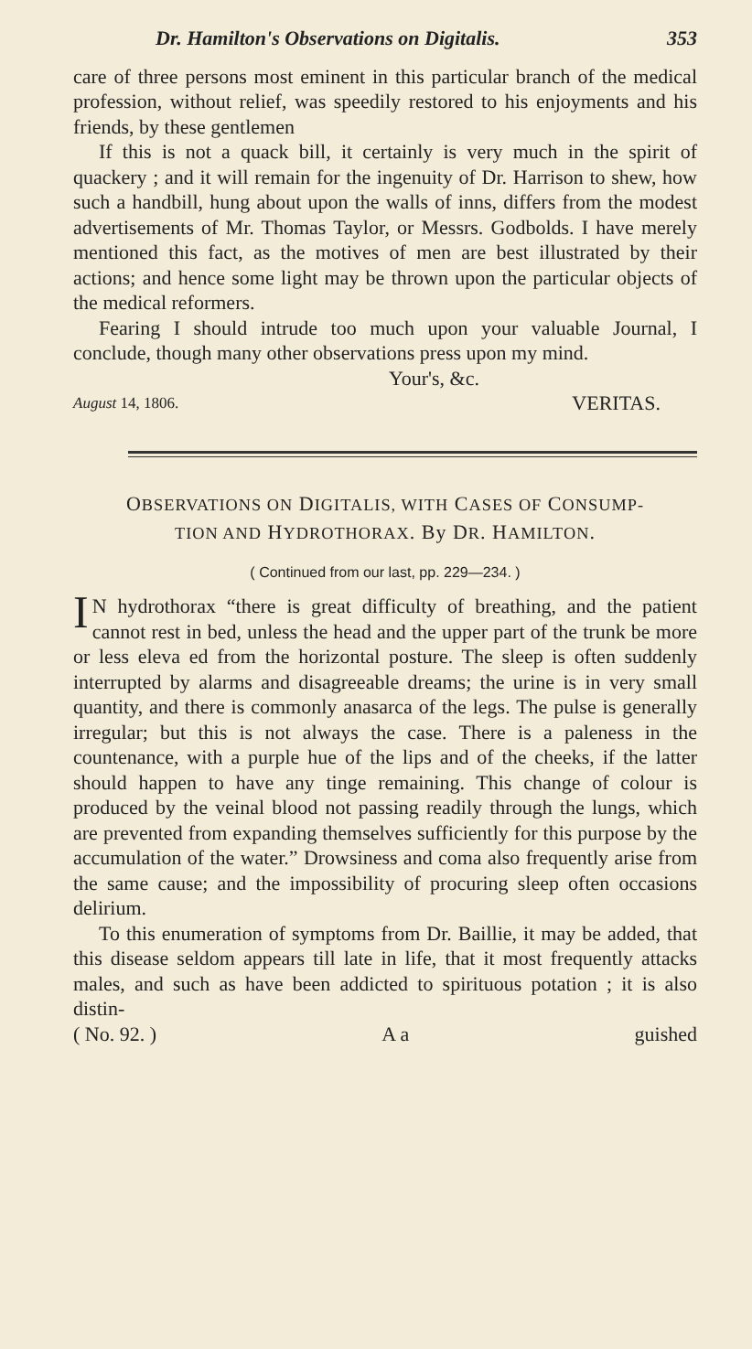Dr. Hamilton's Observations on Digitalis. 353
care of three persons most eminent in this particular branch of the medical profession, without relief, was speedily restored to his enjoyments and his friends, by these gentlemen
If this is not a quack bill, it certainly is very much in the spirit of quackery ; and it will remain for the ingenuity of Dr. Harrison to shew, how such a handbill, hung about upon the walls of inns, differs from the modest advertisements of Mr. Thomas Taylor, or Messrs. Godbolds. I have merely mentioned this fact, as the motives of men are best illustrated by their actions; and hence some light may be thrown upon the particular objects of the medical reformers.
Fearing I should intrude too much upon your valuable Journal, I conclude, though many other observations press upon my mind.
Your's, &c.
August 14, 1806. VERITAS.
OBSERVATIONS ON DIGITALIS, WITH CASES OF CONSUMP-
TION AND HYDROTHORAX. By DR. HAMILTON.
( Continued from our last, pp. 229—234. )
IN hydrothorax “there is great difficulty of breathing, and the patient cannot rest in bed, unless the head and the upper part of the trunk be more or less eleva ed from the horizontal posture. The sleep is often suddenly interrupted by alarms and disagreeable dreams; the urine is in very small quantity, and there is commonly anasarca of the legs. The pulse is generally irregular; but this is not always the case. There is a paleness in the countenance, with a purple hue of the lips and of the cheeks, if the latter should happen to have any tinge remaining. This change of colour is produced by the veinal blood not passing readily through the lungs, which are prevented from expanding themselves sufficiently for this purpose by the accumulation of the water.” Drowsiness and coma also frequently arise from the same cause; and the impossibility of procuring sleep often occasions delirium.
To this enumeration of symptoms from Dr. Baillie, it may be added, that this disease seldom appears till late in life, that it most frequently attacks males, and such as have been addicted to spirituous potation ; it is also distin-
( No. 92. ) A a guished